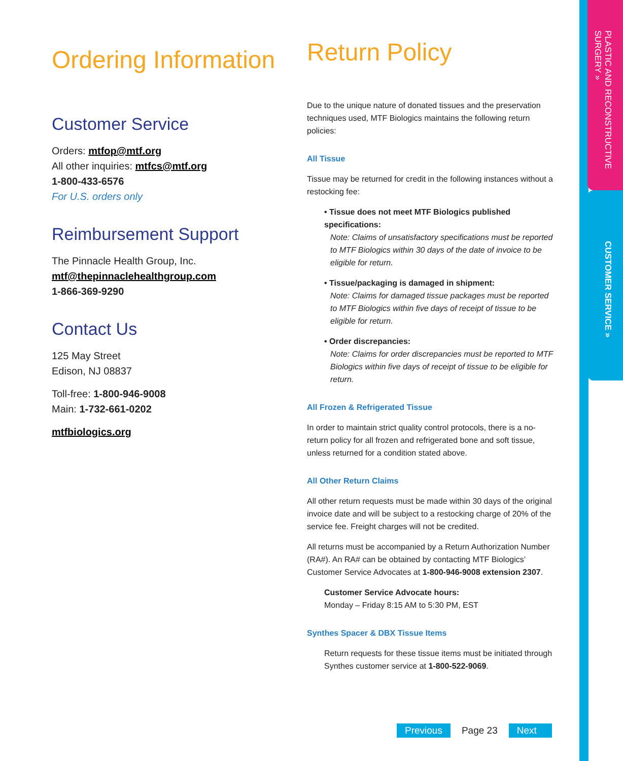PLASTIC AND RECONSTRUCTIVE SURGERY »
CUSTOMER SERVICE »
Ordering Information
Customer Service
Orders: mtfop@mtf.org
All other inquiries: mtfcs@mtf.org
1-800-433-6576
For U.S. orders only
Reimbursement Support
The Pinnacle Health Group, Inc.
mtf@thepinnaclehealthgroup.com
1-866-369-9290
Contact Us
125 May Street
Edison, NJ 08837
Toll-free: 1-800-946-9008
Main: 1-732-661-0202
mtfbiologics.org
Return Policy
Due to the unique nature of donated tissues and the preservation techniques used, MTF Biologics maintains the following return policies:
All Tissue
Tissue may be returned for credit in the following instances without a restocking fee:
• Tissue does not meet MTF Biologics published specifications:
Note: Claims of unsatisfactory specifications must be reported to MTF Biologics within 30 days of the date of invoice to be eligible for return.
• Tissue/packaging is damaged in shipment:
Note: Claims for damaged tissue packages must be reported to MTF Biologics within five days of receipt of tissue to be eligible for return.
• Order discrepancies:
Note: Claims for order discrepancies must be reported to MTF Biologics within five days of receipt of tissue to be eligible for return.
All Frozen & Refrigerated Tissue
In order to maintain strict quality control protocols, there is a no-return policy for all frozen and refrigerated bone and soft tissue, unless returned for a condition stated above.
All Other Return Claims
All other return requests must be made within 30 days of the original invoice date and will be subject to a restocking charge of 20% of the service fee. Freight charges will not be credited.
All returns must be accompanied by a Return Authorization Number (RA#). An RA# can be obtained by contacting MTF Biologics’ Customer Service Advocates at 1-800-946-9008 extension 2307.
Customer Service Advocate hours:
Monday – Friday 8:15 AM to 5:30 PM, EST
Synthes Spacer & DBX Tissue Items
Return requests for these tissue items must be initiated through Synthes customer service at 1-800-522-9069.
Previous Page 23 Next